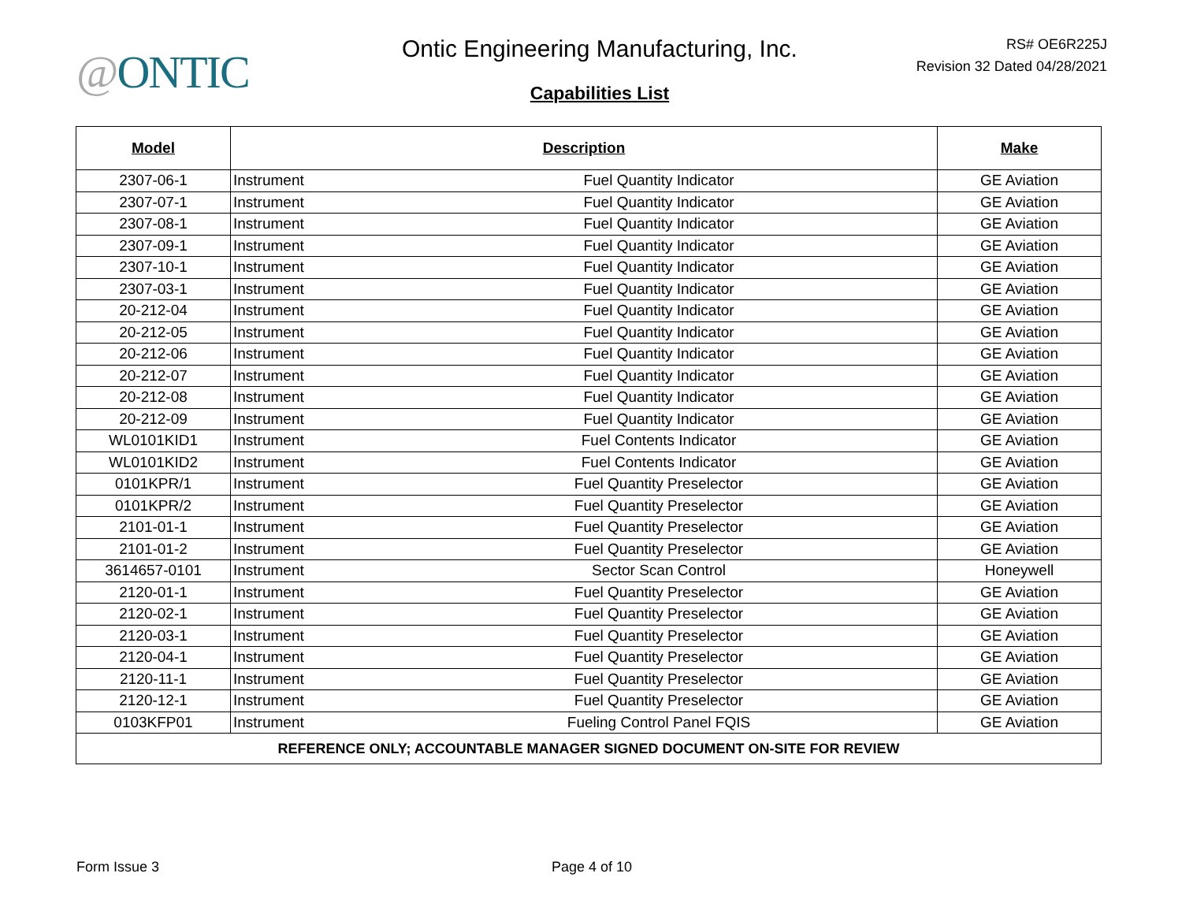@ONTIC
Ontic Engineering Manufacturing, Inc.
Capabilities List
RS# OE6R225J
Revision 32 Dated 04/28/2021
| Model | Description | Make |
| --- | --- | --- |
| 2307-06-1 | Instrument Fuel Quantity Indicator | GE Aviation |
| 2307-07-1 | Instrument Fuel Quantity Indicator | GE Aviation |
| 2307-08-1 | Instrument Fuel Quantity Indicator | GE Aviation |
| 2307-09-1 | Instrument Fuel Quantity Indicator | GE Aviation |
| 2307-10-1 | Instrument Fuel Quantity Indicator | GE Aviation |
| 2307-03-1 | Instrument Fuel Quantity Indicator | GE Aviation |
| 20-212-04 | Instrument Fuel Quantity Indicator | GE Aviation |
| 20-212-05 | Instrument Fuel Quantity Indicator | GE Aviation |
| 20-212-06 | Instrument Fuel Quantity Indicator | GE Aviation |
| 20-212-07 | Instrument Fuel Quantity Indicator | GE Aviation |
| 20-212-08 | Instrument Fuel Quantity Indicator | GE Aviation |
| 20-212-09 | Instrument Fuel Quantity Indicator | GE Aviation |
| WL0101KID1 | Instrument Fuel Contents Indicator | GE Aviation |
| WL0101KID2 | Instrument Fuel Contents Indicator | GE Aviation |
| 0101KPR/1 | Instrument Fuel Quantity Preselector | GE Aviation |
| 0101KPR/2 | Instrument Fuel Quantity Preselector | GE Aviation |
| 2101-01-1 | Instrument Fuel Quantity Preselector | GE Aviation |
| 2101-01-2 | Instrument Fuel Quantity Preselector | GE Aviation |
| 3614657-0101 | Instrument Sector Scan Control | Honeywell |
| 2120-01-1 | Instrument Fuel Quantity Preselector | GE Aviation |
| 2120-02-1 | Instrument Fuel Quantity Preselector | GE Aviation |
| 2120-03-1 | Instrument Fuel Quantity Preselector | GE Aviation |
| 2120-04-1 | Instrument Fuel Quantity Preselector | GE Aviation |
| 2120-11-1 | Instrument Fuel Quantity Preselector | GE Aviation |
| 2120-12-1 | Instrument Fuel Quantity Preselector | GE Aviation |
| 0103KFP01 | Instrument Fueling Control Panel FQIS | GE Aviation |
| REFERENCE ONLY; ACCOUNTABLE MANAGER SIGNED DOCUMENT ON-SITE FOR REVIEW | | |
Form Issue 3 Page 4 of 10